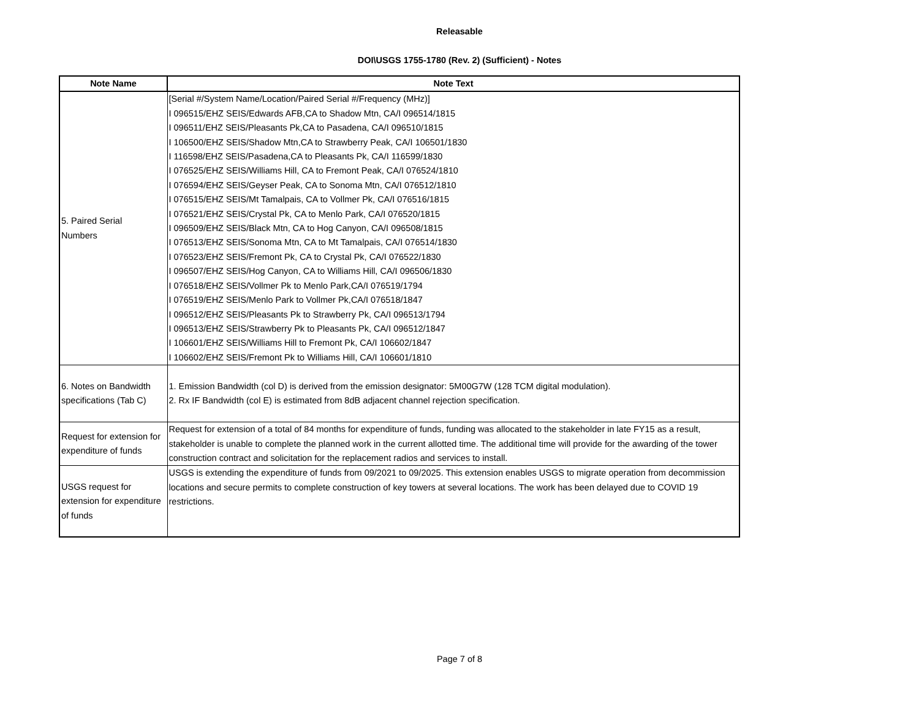Releasable
DOI\USGS 1755-1780 (Rev. 2) (Sufficient) - Notes
| Note Name | Note Text |
| --- | --- |
| 5. Paired Serial Numbers | [Serial #/System Name/Location/Paired Serial #/Frequency (MHz)] I 096515/EHZ SEIS/Edwards AFB,CA to Shadow Mtn, CA/I 096514/1815 I 096511/EHZ SEIS/Pleasants Pk,CA to Pasadena, CA/I 096510/1815 I 106500/EHZ SEIS/Shadow Mtn,CA to Strawberry Peak, CA/I 106501/1830 I 116598/EHZ SEIS/Pasadena,CA to Pleasants Pk, CA/I 116599/1830 I 076525/EHZ SEIS/Williams Hill, CA to Fremont Peak, CA/I 076524/1810 I 076594/EHZ SEIS/Geyser Peak, CA to Sonoma Mtn, CA/I 076512/1810 I 076515/EHZ SEIS/Mt Tamalpais, CA to Vollmer Pk, CA/I 076516/1815 I 076521/EHZ SEIS/Crystal Pk, CA to Menlo Park, CA/I 076520/1815 I 096509/EHZ SEIS/Black Mtn, CA to Hog Canyon, CA/I 096508/1815 I 076513/EHZ SEIS/Sonoma Mtn, CA to Mt Tamalpais, CA/I 076514/1830 I 076523/EHZ SEIS/Fremont Pk, CA to Crystal Pk, CA/I 076522/1830 I 096507/EHZ SEIS/Hog Canyon, CA to Williams Hill, CA/I 096506/1830 I 076518/EHZ SEIS/Vollmer Pk to Menlo Park,CA/I 076519/1794 I 076519/EHZ SEIS/Menlo Park to Vollmer Pk,CA/I 076518/1847 I 096512/EHZ SEIS/Pleasants Pk to Strawberry Pk, CA/I 096513/1794 I 096513/EHZ SEIS/Strawberry Pk to Pleasants Pk, CA/I 096512/1847 I 106601/EHZ SEIS/Williams Hill to Fremont Pk, CA/I 106602/1847 I 106602/EHZ SEIS/Fremont Pk to Williams Hill, CA/I 106601/1810 |
| 6. Notes on Bandwidth specifications (Tab C) | 1. Emission Bandwidth (col D) is derived from the emission designator: 5M00G7W (128 TCM digital modulation). 2. Rx IF Bandwidth (col E) is estimated from 8dB adjacent channel rejection specification. |
| Request for extension for expenditure of funds | Request for extension of a total of 84 months for expenditure of funds, funding was allocated to the stakeholder in late FY15 as a result, stakeholder is unable to complete the planned work in the current allotted time. The additional time will provide for the awarding of the tower construction contract and solicitation for the replacement radios and services to install. |
| USGS request for extension for expenditure of funds | USGS is extending the expenditure of funds from 09/2021 to 09/2025. This extension enables USGS to migrate operation from decommission locations and secure permits to complete construction of key towers at several locations. The work has been delayed due to COVID 19 restrictions. |
Page 7 of 8